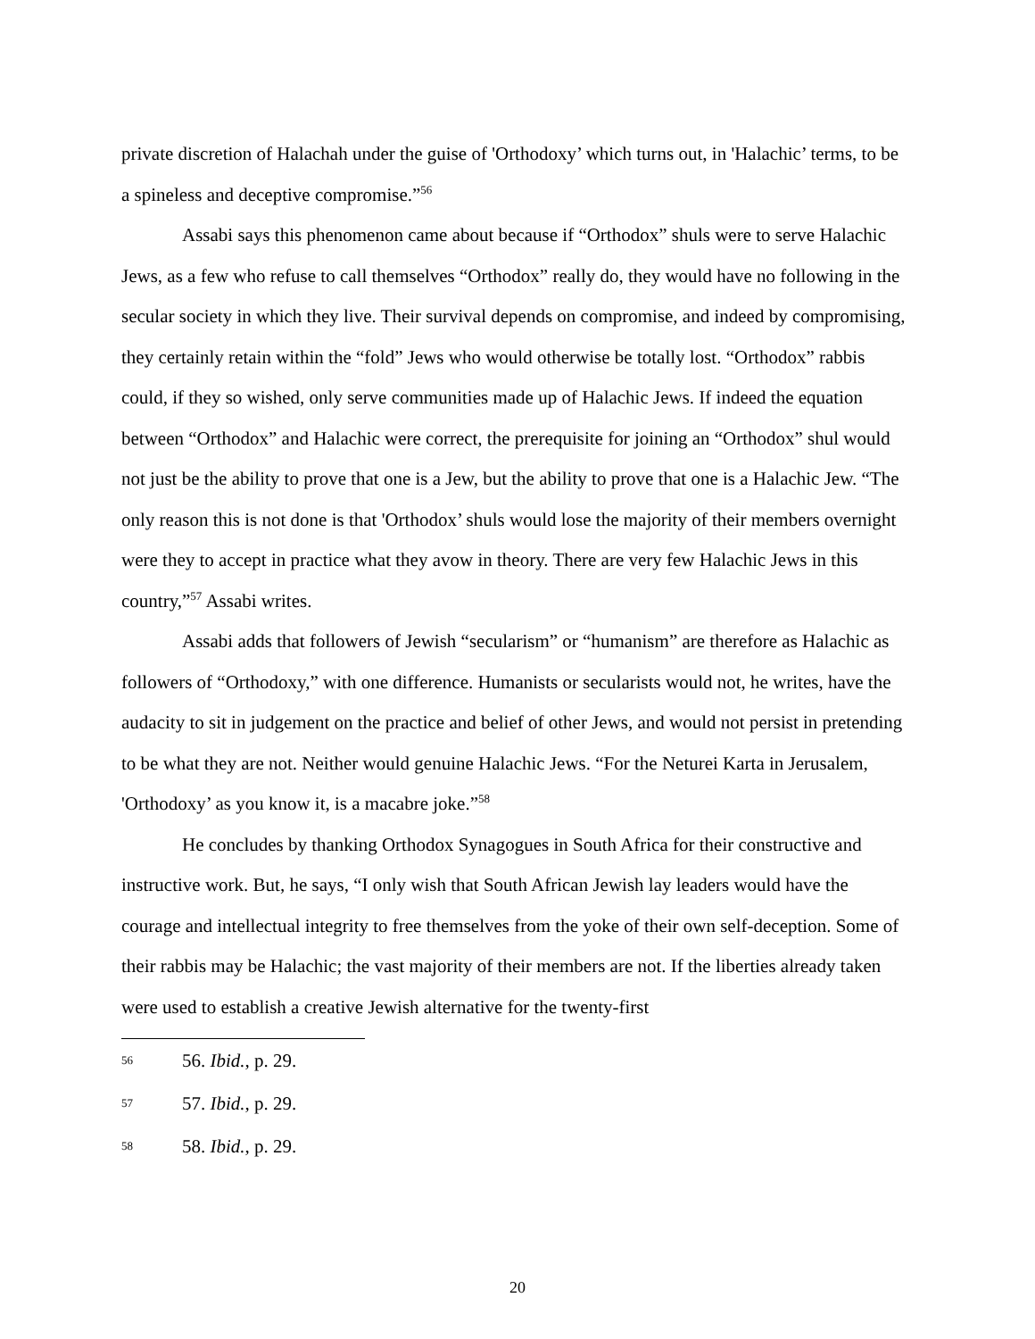private discretion of Halachah under the guise of 'Orthodoxy’ which turns out, in 'Halachic’ terms, to be a spineless and deceptive compromise.”<sup>56</sup>
Assabi says this phenomenon came about because if “Orthodox” shuls were to serve Halachic Jews, as a few who refuse to call themselves “Orthodox” really do, they would have no following in the secular society in which they live. Their survival depends on compromise, and indeed by compromising, they certainly retain within the “fold” Jews who would otherwise be totally lost. “Orthodox” rabbis could, if they so wished, only serve communities made up of Halachic Jews. If indeed the equation between “Orthodox” and Halachic were correct, the prerequisite for joining an “Orthodox” shul would not just be the ability to prove that one is a Jew, but the ability to prove that one is a Halachic Jew. “The only reason this is not done is that 'Orthodox’ shuls would lose the majority of their members overnight were they to accept in practice what they avow in theory. There are very few Halachic Jews in this country,”<sup>57</sup> Assabi writes.
Assabi adds that followers of Jewish “secularism” or “humanism” are therefore as Halachic as followers of “Orthodoxy,” with one difference. Humanists or secularists would not, he writes, have the audacity to sit in judgement on the practice and belief of other Jews, and would not persist in pretending to be what they are not. Neither would genuine Halachic Jews. “For the Neturei Karta in Jerusalem, 'Orthodoxy’ as you know it, is a macabre joke.”<sup>58</sup>
He concludes by thanking Orthodox Synagogues in South Africa for their constructive and instructive work. But, he says, “I only wish that South African Jewish lay leaders would have the courage and intellectual integrity to free themselves from the yoke of their own self-deception. Some of their rabbis may be Halachic; the vast majority of their members are not. If the liberties already taken were used to establish a creative Jewish alternative for the twenty-first
56 56. Ibid., p. 29.
57 57. Ibid., p. 29.
58 58. Ibid., p. 29.
20